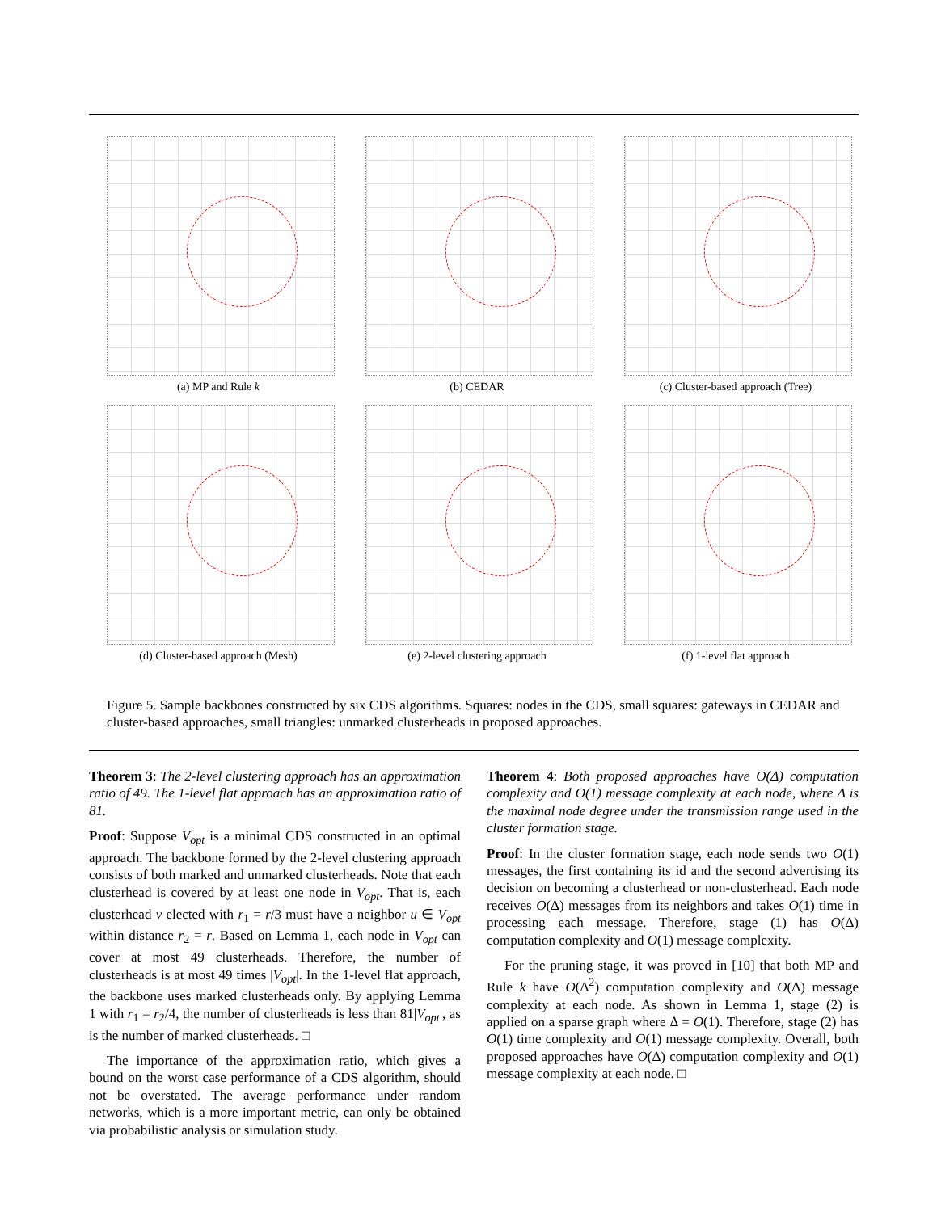(a) MP and Rule k
(b) CEDAR
(c) Cluster-based approach (Tree)
(d) Cluster-based approach (Mesh)
(e) 2-level clustering approach
(f) 1-level flat approach
Figure 5. Sample backbones constructed by six CDS algorithms. Squares: nodes in the CDS, small squares: gateways in CEDAR and cluster-based approaches, small triangles: unmarked clusterheads in proposed approaches.
Theorem 3: The 2-level clustering approach has an approximation ratio of 49. The 1-level flat approach has an approximation ratio of 81.
Proof: Suppose V<sub>opt</sub> is a minimal CDS constructed in an optimal approach. The backbone formed by the 2-level clustering approach consists of both marked and unmarked clusterheads. Note that each clusterhead is covered by at least one node in V<sub>opt</sub>. That is, each clusterhead v elected with r<sub>1</sub> = r/3 must have a neighbor u ∈ V<sub>opt</sub> within distance r<sub>2</sub> = r. Based on Lemma 1, each node in V<sub>opt</sub> can cover at most 49 clusterheads. Therefore, the number of clusterheads is at most 49 times |V<sub>opt</sub>|. In the 1-level flat approach, the backbone uses marked clusterheads only. By applying Lemma 1 with r<sub>1</sub> = r<sub>2</sub>/4, the number of clusterheads is less than 81|V<sub>opt</sub>|, as is the number of marked clusterheads. □
The importance of the approximation ratio, which gives a bound on the worst case performance of a CDS algorithm, should not be overstated. The average performance under random networks, which is a more important metric, can only be obtained via probabilistic analysis or simulation study.
Theorem 4: Both proposed approaches have O(Δ) computation complexity and O(1) message complexity at each node, where Δ is the maximal node degree under the transmission range used in the cluster formation stage.
Proof: In the cluster formation stage, each node sends two O(1) messages, the first containing its id and the second advertising its decision on becoming a clusterhead or non-clusterhead. Each node receives O(Δ) messages from its neighbors and takes O(1) time in processing each message. Therefore, stage (1) has O(Δ) computation complexity and O(1) message complexity.
For the pruning stage, it was proved in [10] that both MP and Rule k have O(Δ<sup>2</sup>) computation complexity and O(Δ) message complexity at each node. As shown in Lemma 1, stage (2) is applied on a sparse graph where Δ = O(1). Therefore, stage (2) has O(1) time complexity and O(1) message complexity. Overall, both proposed approaches have O(Δ) computation complexity and O(1) message complexity at each node. □